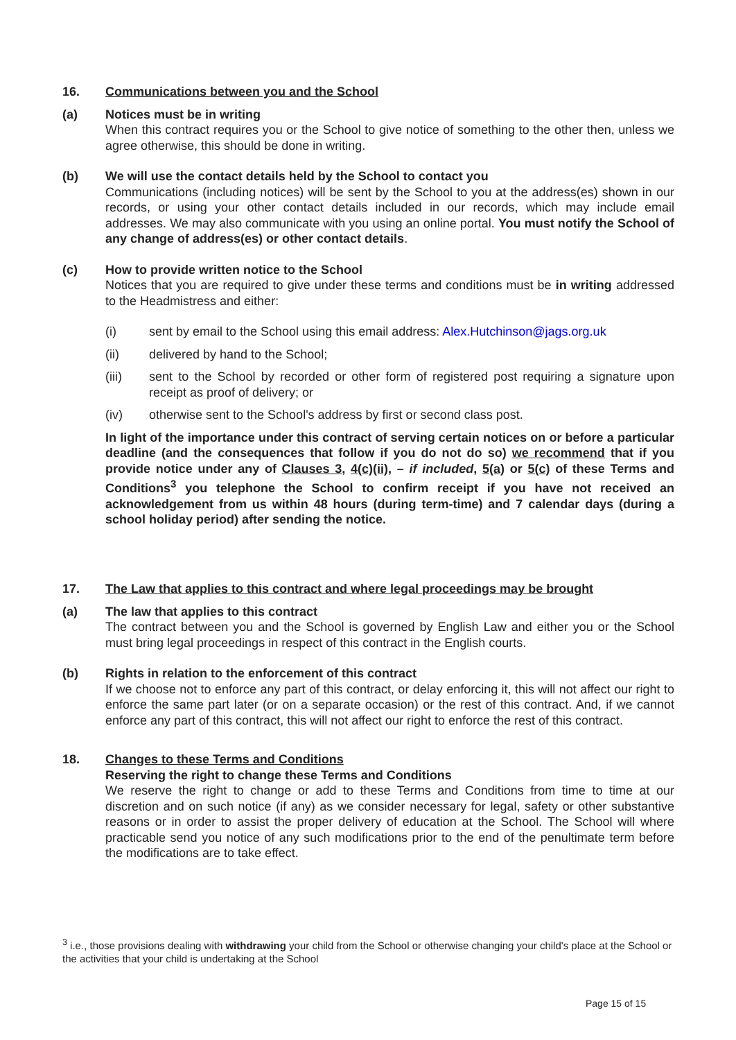16. Communications between you and the School
(a) Notices must be in writing
When this contract requires you or the School to give notice of something to the other then, unless we agree otherwise, this should be done in writing.
(b) We will use the contact details held by the School to contact you
Communications (including notices) will be sent by the School to you at the address(es) shown in our records, or using your other contact details included in our records, which may include email addresses. We may also communicate with you using an online portal. You must notify the School of any change of address(es) or other contact details.
(c) How to provide written notice to the School
Notices that you are required to give under these terms and conditions must be in writing addressed to the Headmistress and either:
(i) sent by email to the School using this email address: Alex.Hutchinson@jags.org.uk
(ii) delivered by hand to the School;
(iii) sent to the School by recorded or other form of registered post requiring a signature upon receipt as proof of delivery; or
(iv) otherwise sent to the School's address by first or second class post.
In light of the importance under this contract of serving certain notices on or before a particular deadline (and the consequences that follow if you do not do so) we recommend that if you provide notice under any of Clauses 3, 4(c)(ii), – if included, 5(a) or 5(c) of these Terms and Conditions<sup>3</sup> you telephone the School to confirm receipt if you have not received an acknowledgement from us within 48 hours (during term-time) and 7 calendar days (during a school holiday period) after sending the notice.
17. The Law that applies to this contract and where legal proceedings may be brought
(a) The law that applies to this contract
The contract between you and the School is governed by English Law and either you or the School must bring legal proceedings in respect of this contract in the English courts.
(b) Rights in relation to the enforcement of this contract
If we choose not to enforce any part of this contract, or delay enforcing it, this will not affect our right to enforce the same part later (or on a separate occasion) or the rest of this contract. And, if we cannot enforce any part of this contract, this will not affect our right to enforce the rest of this contract.
18. Changes to these Terms and Conditions
Reserving the right to change these Terms and Conditions
We reserve the right to change or add to these Terms and Conditions from time to time at our discretion and on such notice (if any) as we consider necessary for legal, safety or other substantive reasons or in order to assist the proper delivery of education at the School. The School will where practicable send you notice of any such modifications prior to the end of the penultimate term before the modifications are to take effect.
<sup>3</sup> i.e., those provisions dealing with withdrawing your child from the School or otherwise changing your child's place at the School or the activities that your child is undertaking at the School
Page 15 of 15